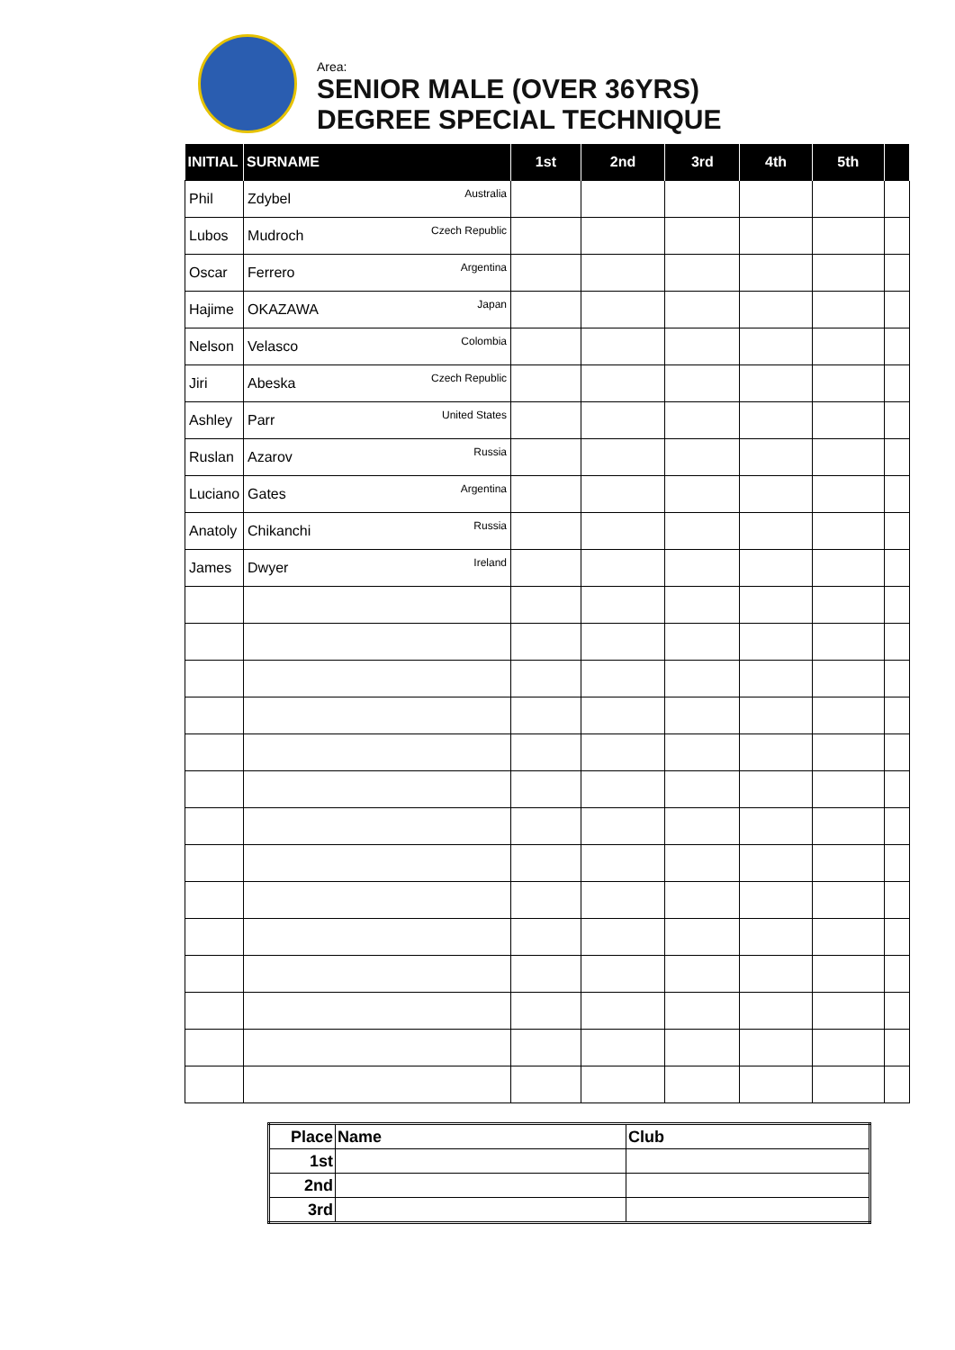Area:
SENIOR MALE (OVER 36YRS)
DEGREE SPECIAL TECHNIQUE
| INITIAL | SURNAME | 1st | 2nd | 3rd | 4th | 5th | |
| --- | --- | --- | --- | --- | --- | --- | --- |
| Phil | Zdybel Australia | | | | | | |
| Lubos | Mudroch Czech Republic | | | | | | |
| Oscar | Ferrero Argentina | | | | | | |
| Hajime | OKAZAWA Japan | | | | | | |
| Nelson | Velasco Colombia | | | | | | |
| Jiri | Abeska Czech Republic | | | | | | |
| Ashley | Parr United States | | | | | | |
| Ruslan | Azarov Russia | | | | | | |
| Luciano | Gates Argentina | | | | | | |
| Anatoly | Chikanchi Russia | | | | | | |
| James | Dwyer Ireland | | | | | | |
| Place | Name | Club |
| --- | --- | --- |
| 1st | | |
| 2nd | | |
| 3rd | | |